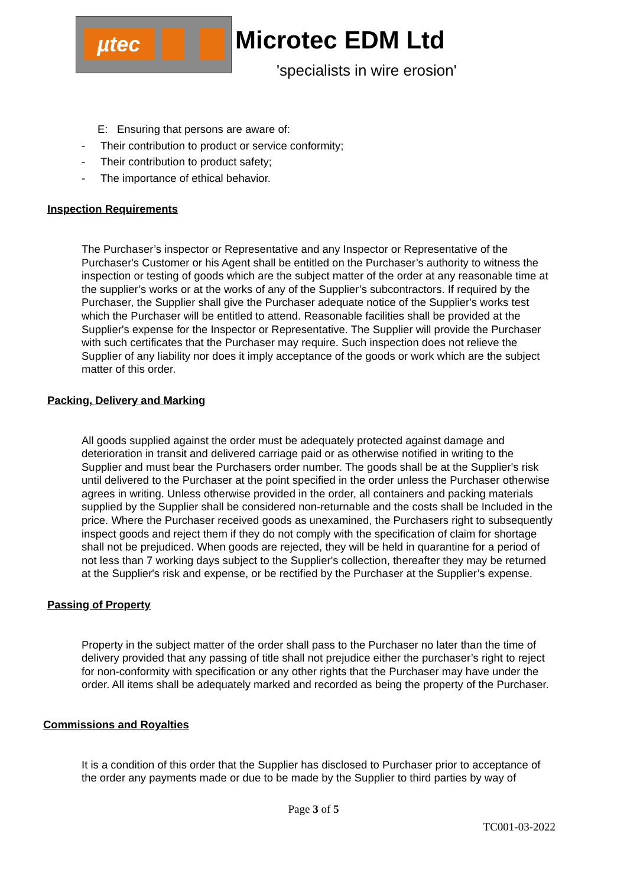µtec
Microtec EDM Ltd
'specialists in wire erosion'
E: Ensuring that persons are aware of:
- Their contribution to product or service conformity;
- Their contribution to product safety;
- The importance of ethical behavior.
Inspection Requirements
The Purchaser’s inspector or Representative and any Inspector or Representative of the Purchaser's Customer or his Agent shall be entitled on the Purchaser’s authority to witness the inspection or testing of goods which are the subject matter of the order at any reasonable time at the supplier’s works or at the works of any of the Supplier’s subcontractors. If required by the Purchaser, the Supplier shall give the Purchaser adequate notice of the Supplier's works test which the Purchaser will be entitled to attend. Reasonable facilities shall be provided at the Supplier's expense for the Inspector or Representative. The Supplier will provide the Purchaser with such certificates that the Purchaser may require. Such inspection does not relieve the Supplier of any liability nor does it imply acceptance of the goods or work which are the subject matter of this order.
Packing, Delivery and Marking
All goods supplied against the order must be adequately protected against damage and deterioration in transit and delivered carriage paid or as otherwise notified in writing to the Supplier and must bear the Purchasers order number. The goods shall be at the Supplier's risk until delivered to the Purchaser at the point specified in the order unless the Purchaser otherwise agrees in writing. Unless otherwise provided in the order, all containers and packing materials supplied by the Supplier shall be considered non-returnable and the costs shall be Included in the price. Where the Purchaser received goods as unexamined, the Purchasers right to subsequently inspect goods and reject them if they do not comply with the specification of claim for shortage shall not be prejudiced. When goods are rejected, they will be held in quarantine for a period of not less than 7 working days subject to the Supplier's collection, thereafter they may be returned at the Supplier's risk and expense, or be rectified by the Purchaser at the Supplier’s expense.
Passing of Property
Property in the subject matter of the order shall pass to the Purchaser no later than the time of delivery provided that any passing of title shall not prejudice either the purchaser’s right to reject for non-conformity with specification or any other rights that the Purchaser may have under the order. All items shall be adequately marked and recorded as being the property of the Purchaser.
Commissions and Royalties
It is a condition of this order that the Supplier has disclosed to Purchaser prior to acceptance of the order any payments made or due to be made by the Supplier to third parties by way of
Page 3 of 5
TC001-03-2022